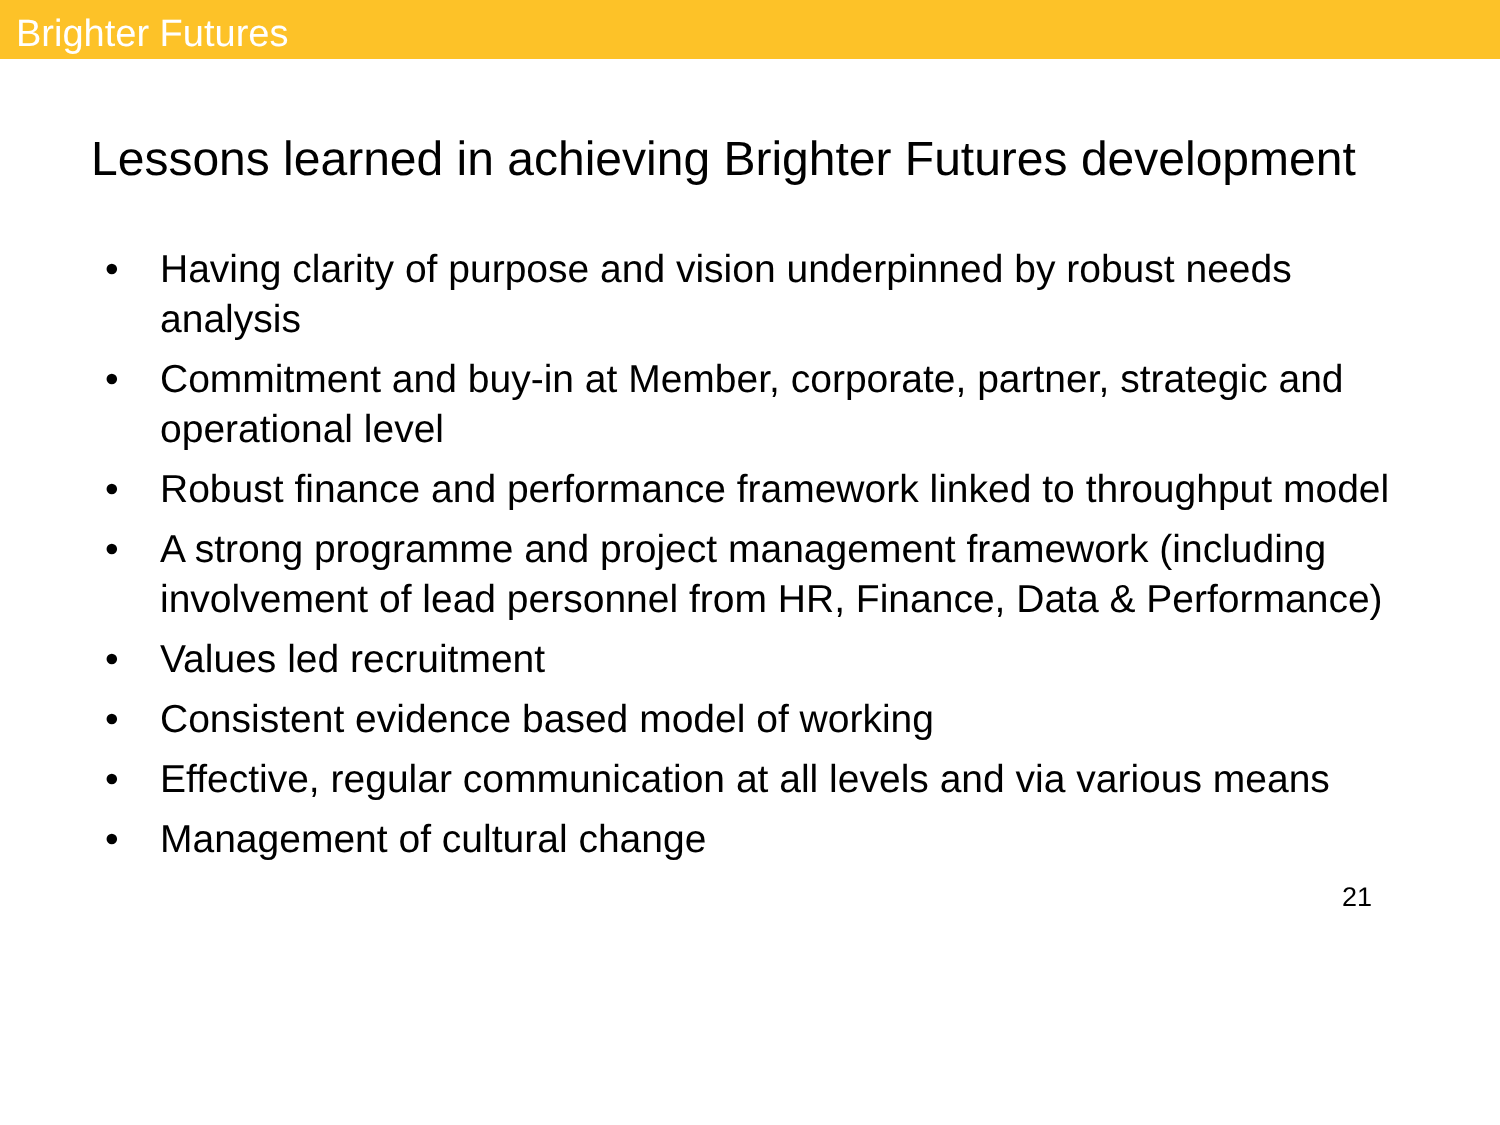Brighter Futures
Lessons learned in achieving Brighter Futures development
• Having clarity of purpose and vision underpinned by robust needs analysis
• Commitment and buy-in at Member, corporate, partner, strategic and operational level
• Robust finance and performance framework linked to throughput model
• A strong programme and project management framework (including involvement of lead personnel from HR, Finance, Data & Performance)
• Values led recruitment
• Consistent evidence based model of working
• Effective, regular communication at all levels and via various means
• Management of cultural change
21